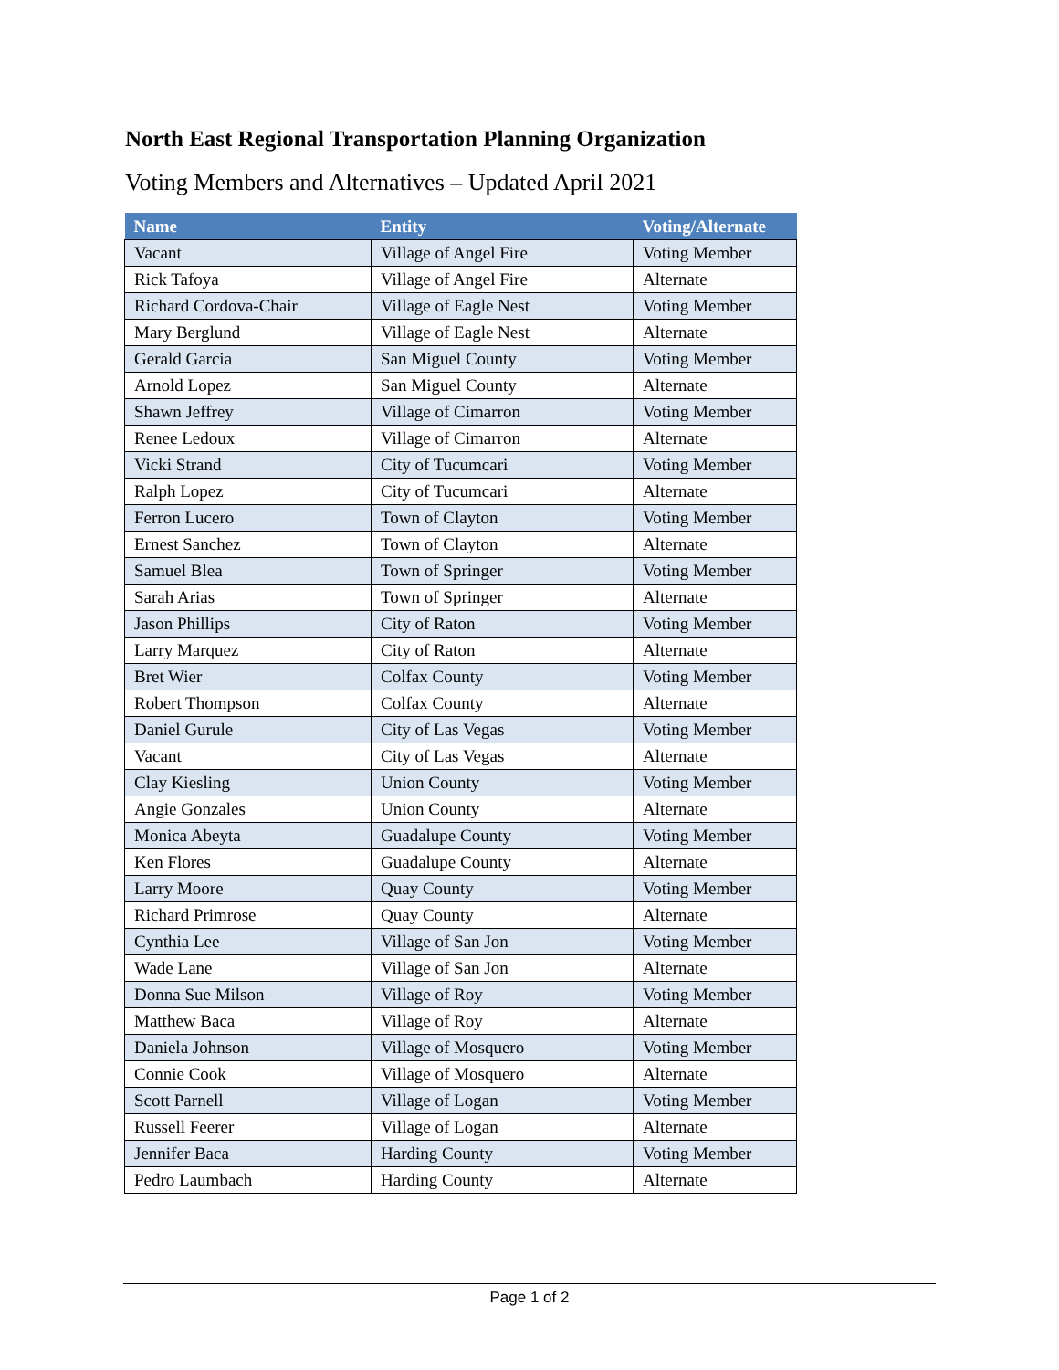North East Regional Transportation Planning Organization
Voting Members and Alternatives – Updated April 2021
| Name | Entity | Voting/Alternate |
| --- | --- | --- |
| Vacant | Village of Angel Fire | Voting Member |
| Rick Tafoya | Village of Angel Fire | Alternate |
| Richard Cordova-Chair | Village of Eagle Nest | Voting Member |
| Mary Berglund | Village of Eagle Nest | Alternate |
| Gerald Garcia | San Miguel County | Voting Member |
| Arnold Lopez | San Miguel County | Alternate |
| Shawn Jeffrey | Village of Cimarron | Voting Member |
| Renee Ledoux | Village of Cimarron | Alternate |
| Vicki Strand | City of Tucumcari | Voting Member |
| Ralph Lopez | City of Tucumcari | Alternate |
| Ferron Lucero | Town of Clayton | Voting Member |
| Ernest Sanchez | Town of Clayton | Alternate |
| Samuel Blea | Town of Springer | Voting Member |
| Sarah Arias | Town of Springer | Alternate |
| Jason Phillips | City of Raton | Voting Member |
| Larry Marquez | City of Raton | Alternate |
| Bret Wier | Colfax County | Voting Member |
| Robert Thompson | Colfax County | Alternate |
| Daniel Gurule | City of Las Vegas | Voting Member |
| Vacant | City of Las Vegas | Alternate |
| Clay Kiesling | Union County | Voting Member |
| Angie Gonzales | Union County | Alternate |
| Monica Abeyta | Guadalupe County | Voting Member |
| Ken Flores | Guadalupe County | Alternate |
| Larry Moore | Quay County | Voting Member |
| Richard Primrose | Quay County | Alternate |
| Cynthia Lee | Village of San Jon | Voting Member |
| Wade Lane | Village of San Jon | Alternate |
| Donna Sue Milson | Village of Roy | Voting Member |
| Matthew Baca | Village of Roy | Alternate |
| Daniela Johnson | Village of Mosquero | Voting Member |
| Connie Cook | Village of Mosquero | Alternate |
| Scott Parnell | Village of Logan | Voting Member |
| Russell Feerer | Village of Logan | Alternate |
| Jennifer Baca | Harding County | Voting Member |
| Pedro Laumbach | Harding County | Alternate |
Page 1 of 2